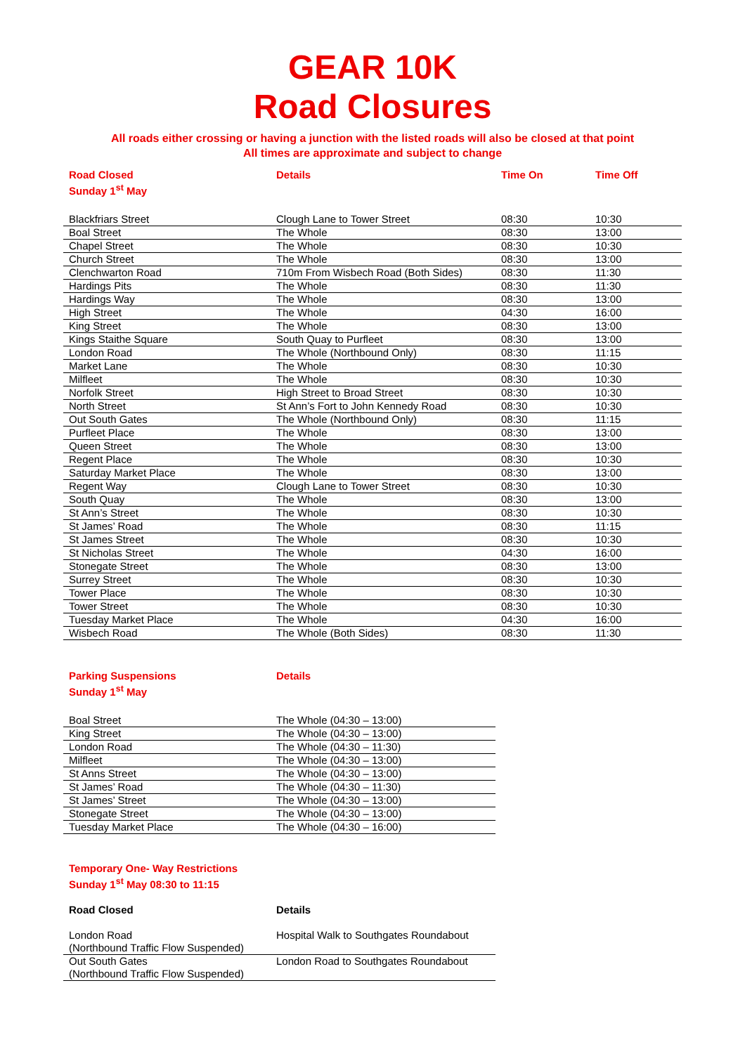GEAR 10K
Road Closures
All roads either crossing or having a junction with the listed roads will also be closed at that point
All times are approximate and subject to change
| Road Closed Sunday 1<sup>st</sup> May | Details | Time On | Time Off |
| --- | --- | --- | --- |
| Blackfriars Street | Clough Lane to Tower Street | 08:30 | 10:30 |
| Boal Street | The Whole | 08:30 | 13:00 |
| Chapel Street | The Whole | 08:30 | 10:30 |
| Church Street | The Whole | 08:30 | 13:00 |
| Clenchwarton Road | 710m From Wisbech Road (Both Sides) | 08:30 | 11:30 |
| Hardings Pits | The Whole | 08:30 | 11:30 |
| Hardings Way | The Whole | 08:30 | 13:00 |
| High Street | The Whole | 04:30 | 16:00 |
| King Street | The Whole | 08:30 | 13:00 |
| Kings Staithe Square | South Quay to Purfleet | 08:30 | 13:00 |
| London Road | The Whole (Northbound Only) | 08:30 | 11:15 |
| Market Lane | The Whole | 08:30 | 10:30 |
| Milfleet | The Whole | 08:30 | 10:30 |
| Norfolk Street | High Street to Broad Street | 08:30 | 10:30 |
| North Street | St Ann’s Fort to John Kennedy Road | 08:30 | 10:30 |
| Out South Gates | The Whole (Northbound Only) | 08:30 | 11:15 |
| Purfleet Place | The Whole | 08:30 | 13:00 |
| Queen Street | The Whole | 08:30 | 13:00 |
| Regent Place | The Whole | 08:30 | 10:30 |
| Saturday Market Place | The Whole | 08:30 | 13:00 |
| Regent Way | Clough Lane to Tower Street | 08:30 | 10:30 |
| South Quay | The Whole | 08:30 | 13:00 |
| St Ann’s Street | The Whole | 08:30 | 10:30 |
| St James’ Road | The Whole | 08:30 | 11:15 |
| St James Street | The Whole | 08:30 | 10:30 |
| St Nicholas Street | The Whole | 04:30 | 16:00 |
| Stonegate Street | The Whole | 08:30 | 13:00 |
| Surrey Street | The Whole | 08:30 | 10:30 |
| Tower Place | The Whole | 08:30 | 10:30 |
| Tower Street | The Whole | 08:30 | 10:30 |
| Tuesday Market Place | The Whole | 04:30 | 16:00 |
| Wisbech Road | The Whole (Both Sides) | 08:30 | 11:30 |
| Parking Suspensions Sunday 1<sup>st</sup> May | Details |
| --- | --- |
| Boal Street | The Whole (04:30 – 13:00) |
| King Street | The Whole (04:30 – 13:00) |
| London Road | The Whole (04:30 – 11:30) |
| Milfleet | The Whole (04:30 – 13:00) |
| St Anns Street | The Whole (04:30 – 13:00) |
| St James’ Road | The Whole (04:30 – 11:30) |
| St James’ Street | The Whole (04:30 – 13:00) |
| Stonegate Street | The Whole (04:30 – 13:00) |
| Tuesday Market Place | The Whole (04:30 – 16:00) |
Temporary One- Way Restrictions
Sunday 1<sup>st</sup> May 08:30 to 11:15
| Road Closed | Details |
| --- | --- |
| London Road (Northbound Traffic Flow Suspended) | Hospital Walk to Southgates Roundabout |
| Out South Gates (Northbound Traffic Flow Suspended) | London Road to Southgates Roundabout |